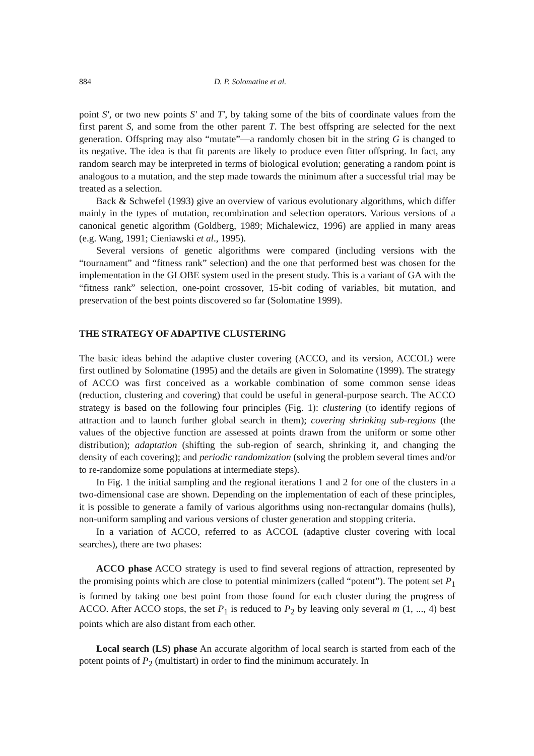884 D. P. Solomatine et al.
point S′, or two new points S′ and T′, by taking some of the bits of coordinate values from the first parent S, and some from the other parent T. The best offspring are selected for the next generation. Offspring may also “mutate”—a randomly chosen bit in the string G is changed to its negative. The idea is that fit parents are likely to produce even fitter offspring. In fact, any random search may be interpreted in terms of biological evolution; generating a random point is analogous to a mutation, and the step made towards the minimum after a successful trial may be treated as a selection.
Back & Schwefel (1993) give an overview of various evolutionary algorithms, which differ mainly in the types of mutation, recombination and selection operators. Various versions of a canonical genetic algorithm (Goldberg, 1989; Michalewicz, 1996) are applied in many areas (e.g. Wang, 1991; Cieniawski et al., 1995).
Several versions of genetic algorithms were compared (including versions with the “tournament” and “fitness rank” selection) and the one that performed best was chosen for the implementation in the GLOBE system used in the present study. This is a variant of GA with the “fitness rank” selection, one-point crossover, 15-bit coding of variables, bit mutation, and preservation of the best points discovered so far (Solomatine 1999).
THE STRATEGY OF ADAPTIVE CLUSTERING
The basic ideas behind the adaptive cluster covering (ACCO, and its version, ACCOL) were first outlined by Solomatine (1995) and the details are given in Solomatine (1999). The strategy of ACCO was first conceived as a workable combination of some common sense ideas (reduction, clustering and covering) that could be useful in general-purpose search. The ACCO strategy is based on the following four principles (Fig. 1): clustering (to identify regions of attraction and to launch further global search in them); covering shrinking sub-regions (the values of the objective function are assessed at points drawn from the uniform or some other distribution); adaptation (shifting the sub-region of search, shrinking it, and changing the density of each covering); and periodic randomization (solving the problem several times and/or to re-randomize some populations at intermediate steps).
In Fig. 1 the initial sampling and the regional iterations 1 and 2 for one of the clusters in a two-dimensional case are shown. Depending on the implementation of each of these principles, it is possible to generate a family of various algorithms using non-rectangular domains (hulls), non-uniform sampling and various versions of cluster generation and stopping criteria.
In a variation of ACCO, referred to as ACCOL (adaptive cluster covering with local searches), there are two phases:
ACCO phase ACCO strategy is used to find several regions of attraction, represented by the promising points which are close to potential minimizers (called “potent”). The potent set P<sub>1</sub> is formed by taking one best point from those found for each cluster during the progress of ACCO. After ACCO stops, the set P<sub>1</sub> is reduced to P<sub>2</sub> by leaving only several m (1, ..., 4) best points which are also distant from each other.
Local search (LS) phase An accurate algorithm of local search is started from each of the potent points of P<sub>2</sub> (multistart) in order to find the minimum accurately. In